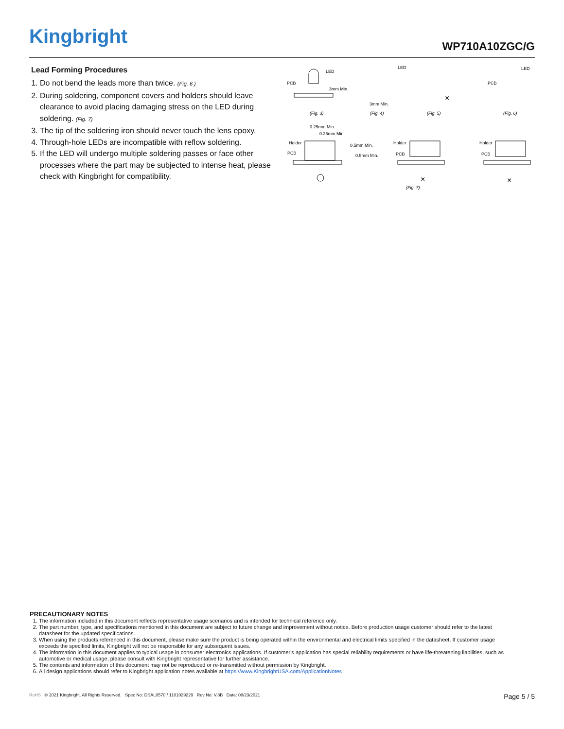Kingbright WP710A10ZGC/G
Lead Forming Procedures
1. Do not bend the leads more than twice. (Fig. 6 )
2. During soldering, component covers and holders should leave clearance to avoid placing damaging stress on the LED during soldering. (Fig. 7)
3. The tip of the soldering iron should never touch the lens epoxy.
4. Through-hole LEDs are incompatible with reflow soldering.
5. If the LED will undergo multiple soldering passes or face other processes where the part may be subjected to intense heat, please check with Kingbright for compatibility.
PCB
LED
3mm Min.
(Fig. 3)
3mm Min.
LED
(Fig. 4)
(Fig. 5)
×
PCB
LED
(Fig. 6)
0.25mm Min.
0.25mm Min.
Holder
PCB
0.5mm Min.
0.5mm Min.
Holder
PCB
×
(Fig. 7)
Holder
PCB
×
PRECAUTIONARY NOTES
1. The information included in this document reflects representative usage scenarios and is intended for technical reference only.
2. The part number, type, and specifications mentioned in this document are subject to future change and improvement without notice. Before production usage customer should refer to the latest datasheet for the updated specifications.
3. When using the products referenced in this document, please make sure the product is being operated within the environmental and electrical limits specified in the datasheet. If customer usage exceeds the specified limits, Kingbright will not be responsible for any subsequent issues.
4. The information in this document applies to typical usage in consumer electronics applications. If customer's application has special reliability requirements or have life-threatening liabilities, such as automotive or medical usage, please consult with Kingbright representative for further assistance.
5. The contents and information of this document may not be reproduced or re-transmitted without permission by Kingbright.
6. All design applications should refer to Kingbright application notes available at https://www.KingbrightUSA.com/ApplicationNotes
RoHS © 2021 Kingbright. All Rights Reserved. Spec No: DSAL0570 / 1101029229 Rev No: V.8B Date: 08/23/2021 Page 5 / 5